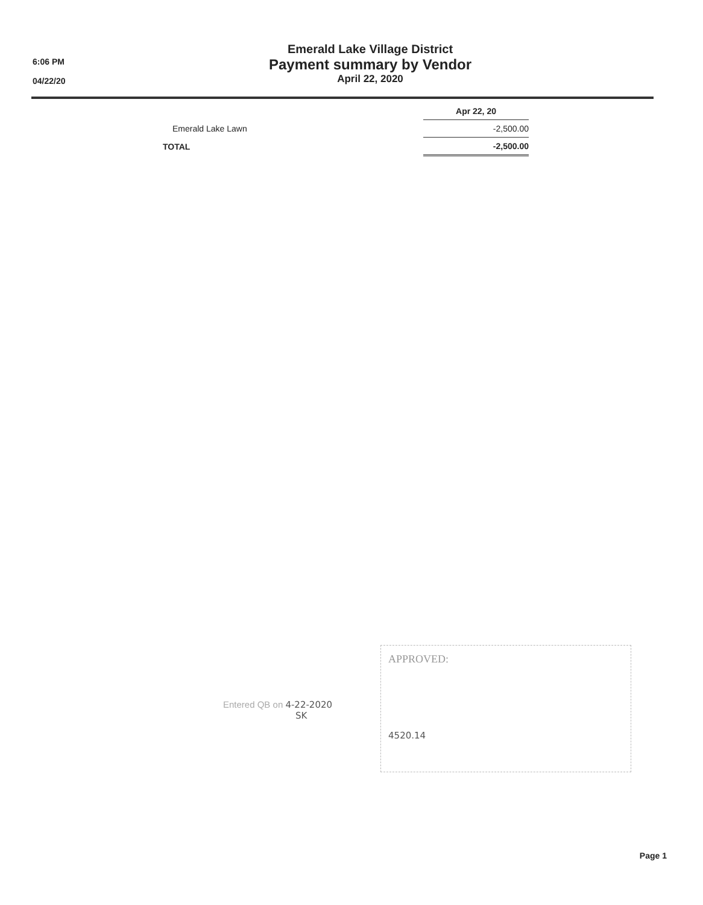6:06 PM
04/22/20
Emerald Lake Village District
Payment summary by Vendor
April 22, 2020
| | Apr 22, 20 |
| --- | --- |
| Emerald Lake Lawn | -2,500.00 |
| TOTAL | -2,500.00 |
Entered QB on 4-22-2020
SK
APPROVED:
4520.14
Page 1